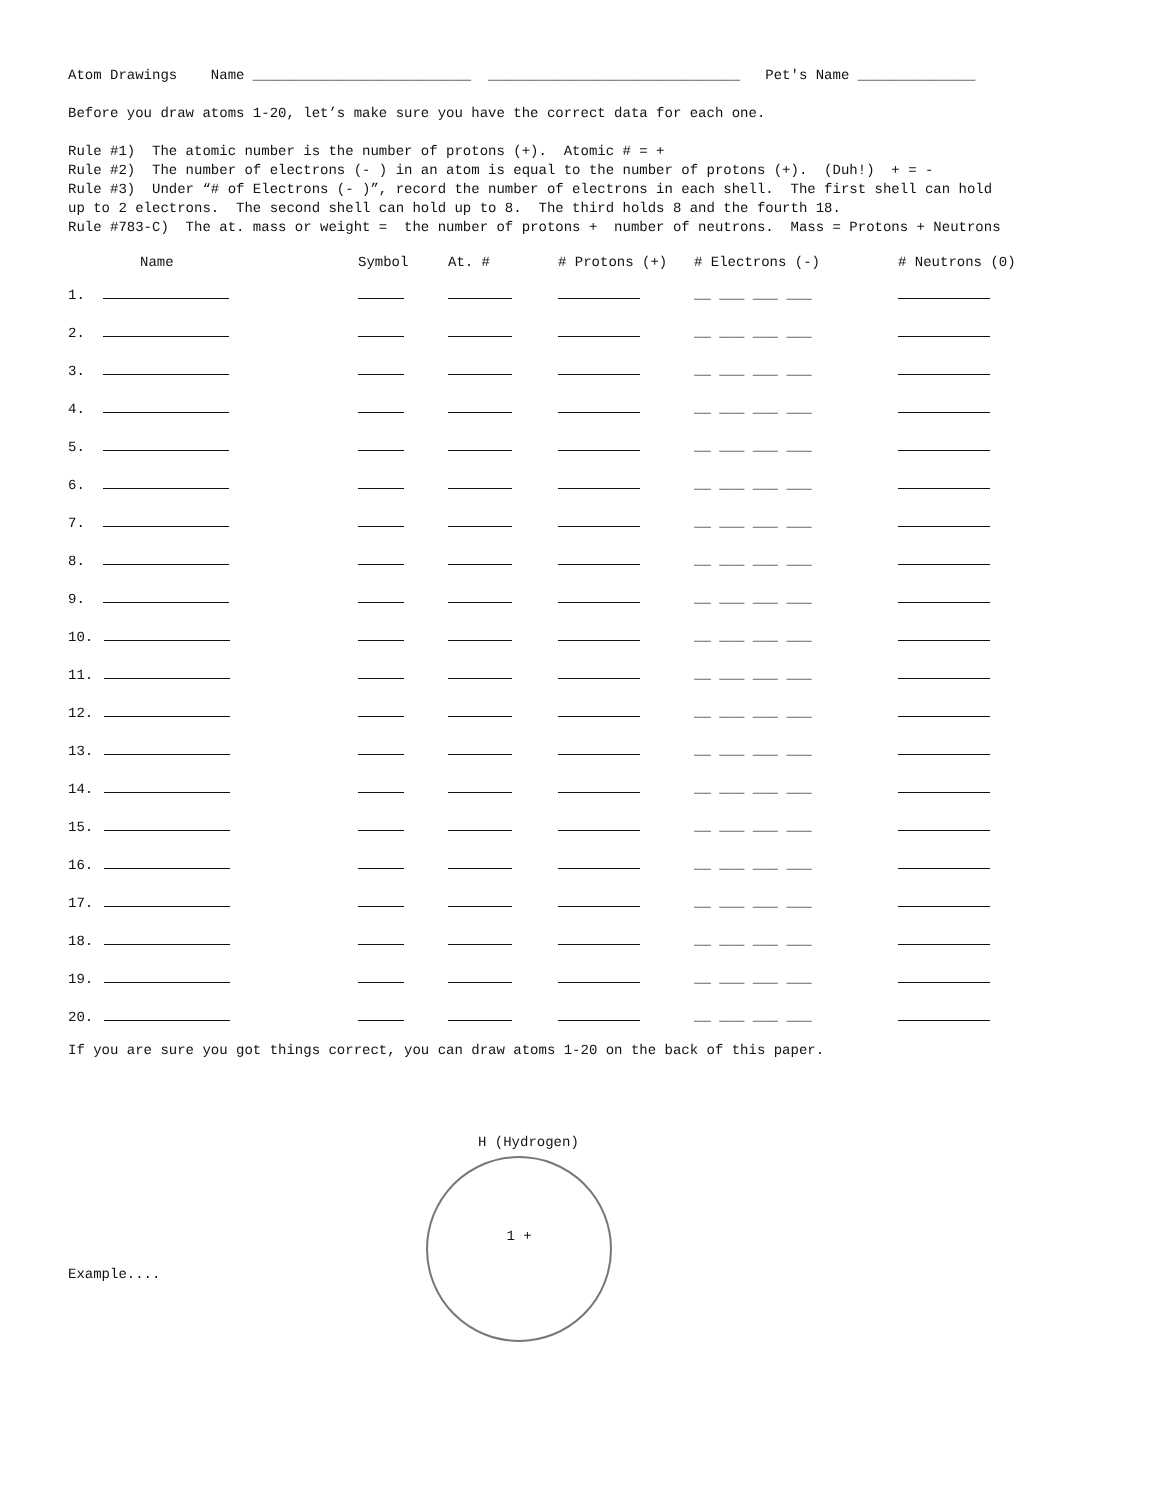Atom Drawings Name __________________________ ______________________________ Pet's Name ______________
Before you draw atoms 1-20, let’s make sure you have the correct data for each one.
Rule #1) The atomic number is the number of protons (+). Atomic # = +
Rule #2) The number of electrons (- ) in an atom is equal to the number of protons (+). (Duh!) + = -
Rule #3) Under “# of Electrons (- )”, record the number of electrons in each shell. The first shell can hold
up to 2 electrons. The second shell can hold up to 8. The third holds 8 and the fourth 18.
Rule #783-C) The at. mass or weight = the number of protons + number of neutrons. Mass = Protons + Neutrons
| Name | Symbol | At. # | # Protons (+) | # Electrons (-) | # Neutrons (0) |
| --- | --- | --- | --- | --- | --- |
| 1. | | | | __ ___ ___ ___ | |
| 2. | | | | __ ___ ___ ___ | |
| 3. | | | | __ ___ ___ ___ | |
| 4. | | | | __ ___ ___ ___ | |
| 5. | | | | __ ___ ___ ___ | |
| 6. | | | | __ ___ ___ ___ | |
| 7. | | | | __ ___ ___ ___ | |
| 8. | | | | __ ___ ___ ___ | |
| 9. | | | | __ ___ ___ ___ | |
| 10. | | | | __ ___ ___ ___ | |
| 11. | | | | __ ___ ___ ___ | |
| 12. | | | | __ ___ ___ ___ | |
| 13. | | | | __ ___ ___ ___ | |
| 14. | | | | __ ___ ___ ___ | |
| 15. | | | | __ ___ ___ ___ | |
| 16. | | | | __ ___ ___ ___ | |
| 17. | | | | __ ___ ___ ___ | |
| 18. | | | | __ ___ ___ ___ | |
| 19. | | | | __ ___ ___ ___ | |
| 20. | | | | __ ___ ___ ___ | |
If you are sure you got things correct, you can draw atoms 1-20 on the back of this paper.
Example....
H (Hydrogen)
1 +